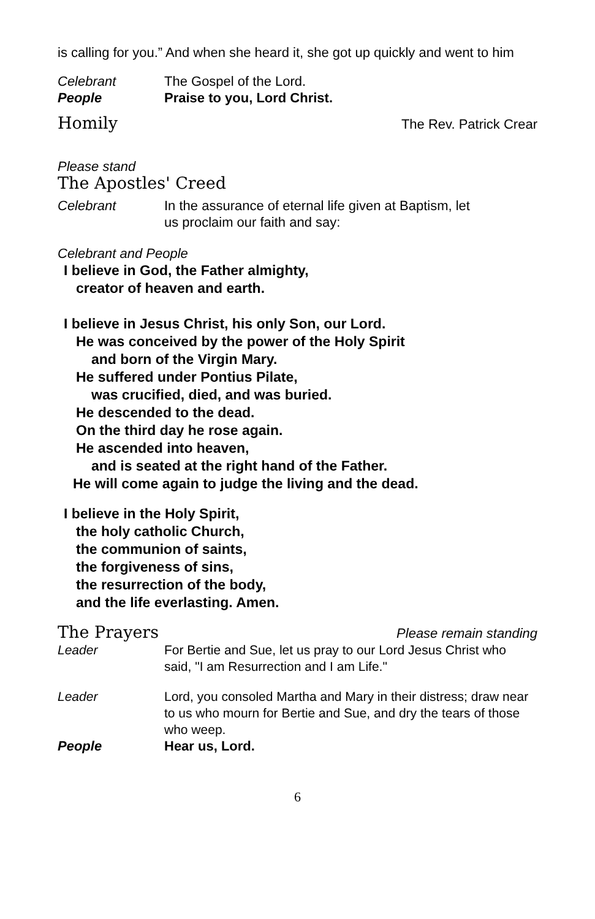is calling for you.” And when she heard it, she got up quickly and went to him
Celebrant The Gospel of the Lord.
People Praise to you, Lord Christ.
Homily The Rev. Patrick Crear
Please stand
The Apostles' Creed
Celebrant In the assurance of eternal life given at Baptism, let us proclaim our faith and say:
Celebrant and People
I believe in God, the Father almighty,
creator of heaven and earth.
I believe in Jesus Christ, his only Son, our Lord.
He was conceived by the power of the Holy Spirit
and born of the Virgin Mary.
He suffered under Pontius Pilate,
was crucified, died, and was buried.
He descended to the dead.
On the third day he rose again.
He ascended into heaven,
and is seated at the right hand of the Father.
He will come again to judge the living and the dead.
I believe in the Holy Spirit,
the holy catholic Church,
the communion of saints,
the forgiveness of sins,
the resurrection of the body,
and the life everlasting. Amen.
The Prayers Please remain standing
Leader For Bertie and Sue, let us pray to our Lord Jesus Christ who said, "I am Resurrection and I am Life."
Leader Lord, you consoled Martha and Mary in their distress; draw near to us who mourn for Bertie and Sue, and dry the tears of those who weep.
People Hear us, Lord.
6